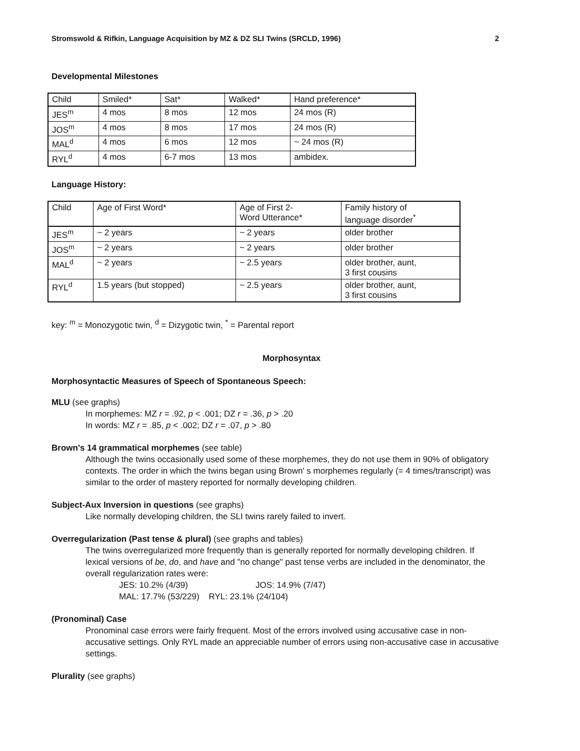Stromswold & Rifkin, Language Acquisition by MZ & DZ SLI Twins (SRCLD, 1996) 2
Developmental Milestones
| Child | Smiled* | Sat* | Walked* | Hand preference* |
| JES<sup>m</sup> | 4 mos | 8 mos | 12 mos | 24 mos (R) |
| JOS<sup>m</sup> | 4 mos | 8 mos | 17 mos | 24 mos (R) |
| MAL<sup>d</sup> | 4 mos | 6 mos | 12 mos | ~ 24 mos (R) |
| RYL<sup>d</sup> | 4 mos | 6-7 mos | 13 mos | ambidex. |
Language History:
| Child | Age of First Word* | Age of First 2- Word Utterance* | Family history of language disorder<sup>*</sup> |
| JES<sup>m</sup> | ~ 2 years | ~ 2 years | older brother |
| JOS<sup>m</sup> | ~ 2 years | ~ 2 years | older brother |
| MAL<sup>d</sup> | ~ 2 years | ~ 2.5 years | older brother, aunt, 3 first cousins |
| RYL<sup>d</sup> | 1.5 years (but stopped) | ~ 2.5 years | older brother, aunt, 3 first cousins |
key: <sup>m</sup> = Monozygotic twin, <sup>d</sup> = Dizygotic twin, <sup>*</sup> = Parental report
Morphosyntax
Morphosyntactic Measures of Speech of Spontaneous Speech:
MLU (see graphs)
In morphemes: MZ r = .92, p < .001; DZ r = .36, p > .20
In words: MZ r = .85, p < .002; DZ r = .07, p > .80
Brown's 14 grammatical morphemes (see table)
Although the twins occasionally used some of these morphemes, they do not use them in 90% of obligatory contexts. The order in which the twins began using Brown' s morphemes regularly (= 4 times/transcript) was similar to the order of mastery reported for normally developing children.
Subject-Aux Inversion in questions (see graphs)
Like normally developing children, the SLI twins rarely failed to invert.
Overregularization (Past tense & plural) (see graphs and tables)
The twins overregularized more frequently than is generally reported for normally developing children. If lexical versions of be, do, and have and "no change" past tense verbs are included in the denominator, the overall regularization rates were:
JES: 10.2% (4/39) JOS: 14.9% (7/47)
MAL: 17.7% (53/229) RYL: 23.1% (24/104)
(Pronominal) Case
Pronominal case errors were fairly frequent. Most of the errors involved using accusative case in non-accusative settings. Only RYL made an appreciable number of errors using non-accusative case in accusative settings.
Plurality (see graphs)